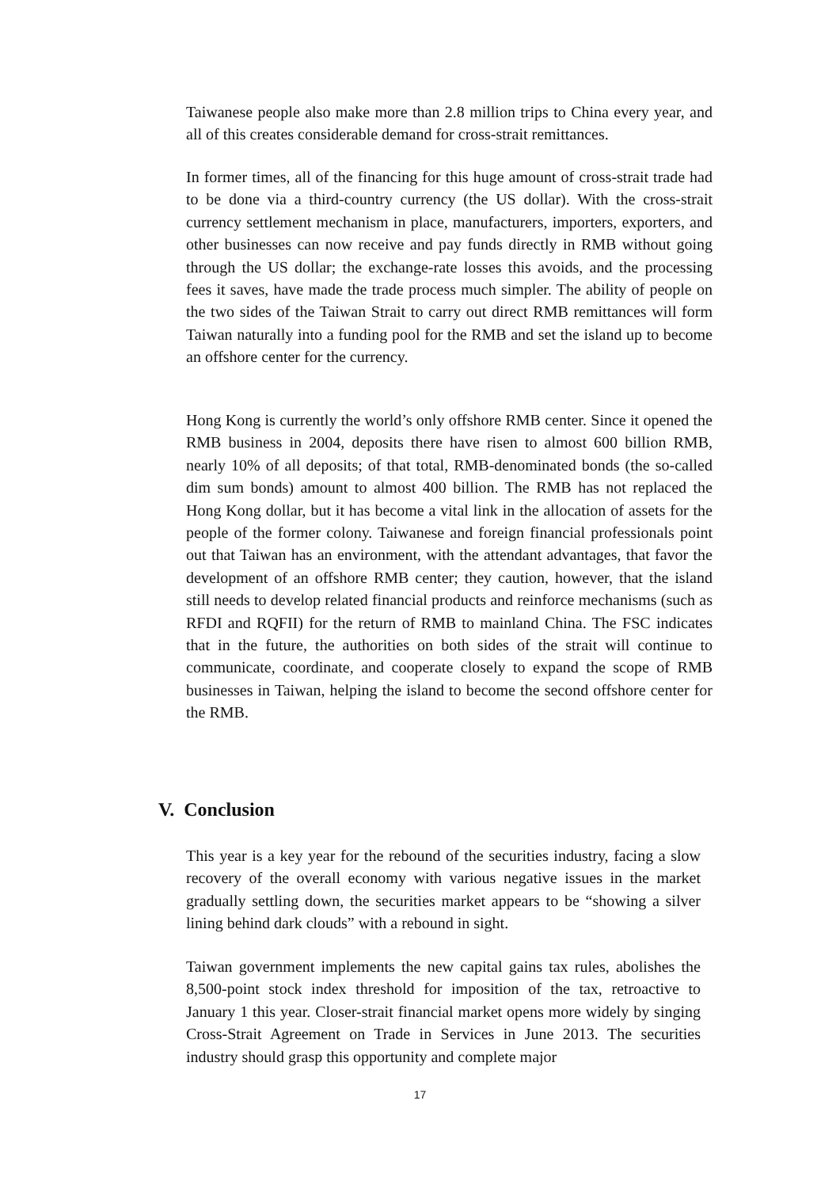Taiwanese people also make more than 2.8 million trips to China every year, and all of this creates considerable demand for cross-strait remittances.
In former times, all of the financing for this huge amount of cross-strait trade had to be done via a third-country currency (the US dollar). With the cross-strait currency settlement mechanism in place, manufacturers, importers, exporters, and other businesses can now receive and pay funds directly in RMB without going through the US dollar; the exchange-rate losses this avoids, and the processing fees it saves, have made the trade process much simpler. The ability of people on the two sides of the Taiwan Strait to carry out direct RMB remittances will form Taiwan naturally into a funding pool for the RMB and set the island up to become an offshore center for the currency.
Hong Kong is currently the world’s only offshore RMB center. Since it opened the RMB business in 2004, deposits there have risen to almost 600 billion RMB, nearly 10% of all deposits; of that total, RMB-denominated bonds (the so-called dim sum bonds) amount to almost 400 billion. The RMB has not replaced the Hong Kong dollar, but it has become a vital link in the allocation of assets for the people of the former colony. Taiwanese and foreign financial professionals point out that Taiwan has an environment, with the attendant advantages, that favor the development of an offshore RMB center; they caution, however, that the island still needs to develop related financial products and reinforce mechanisms (such as RFDI and RQFII) for the return of RMB to mainland China. The FSC indicates that in the future, the authorities on both sides of the strait will continue to communicate, coordinate, and cooperate closely to expand the scope of RMB businesses in Taiwan, helping the island to become the second offshore center for the RMB.
V. Conclusion
This year is a key year for the rebound of the securities industry, facing a slow recovery of the overall economy with various negative issues in the market gradually settling down, the securities market appears to be “showing a silver lining behind dark clouds” with a rebound in sight.
Taiwan government implements the new capital gains tax rules, abolishes the 8,500-point stock index threshold for imposition of the tax, retroactive to January 1 this year. Closer-strait financial market opens more widely by singing Cross-Strait Agreement on Trade in Services in June 2013. The securities industry should grasp this opportunity and complete major
17